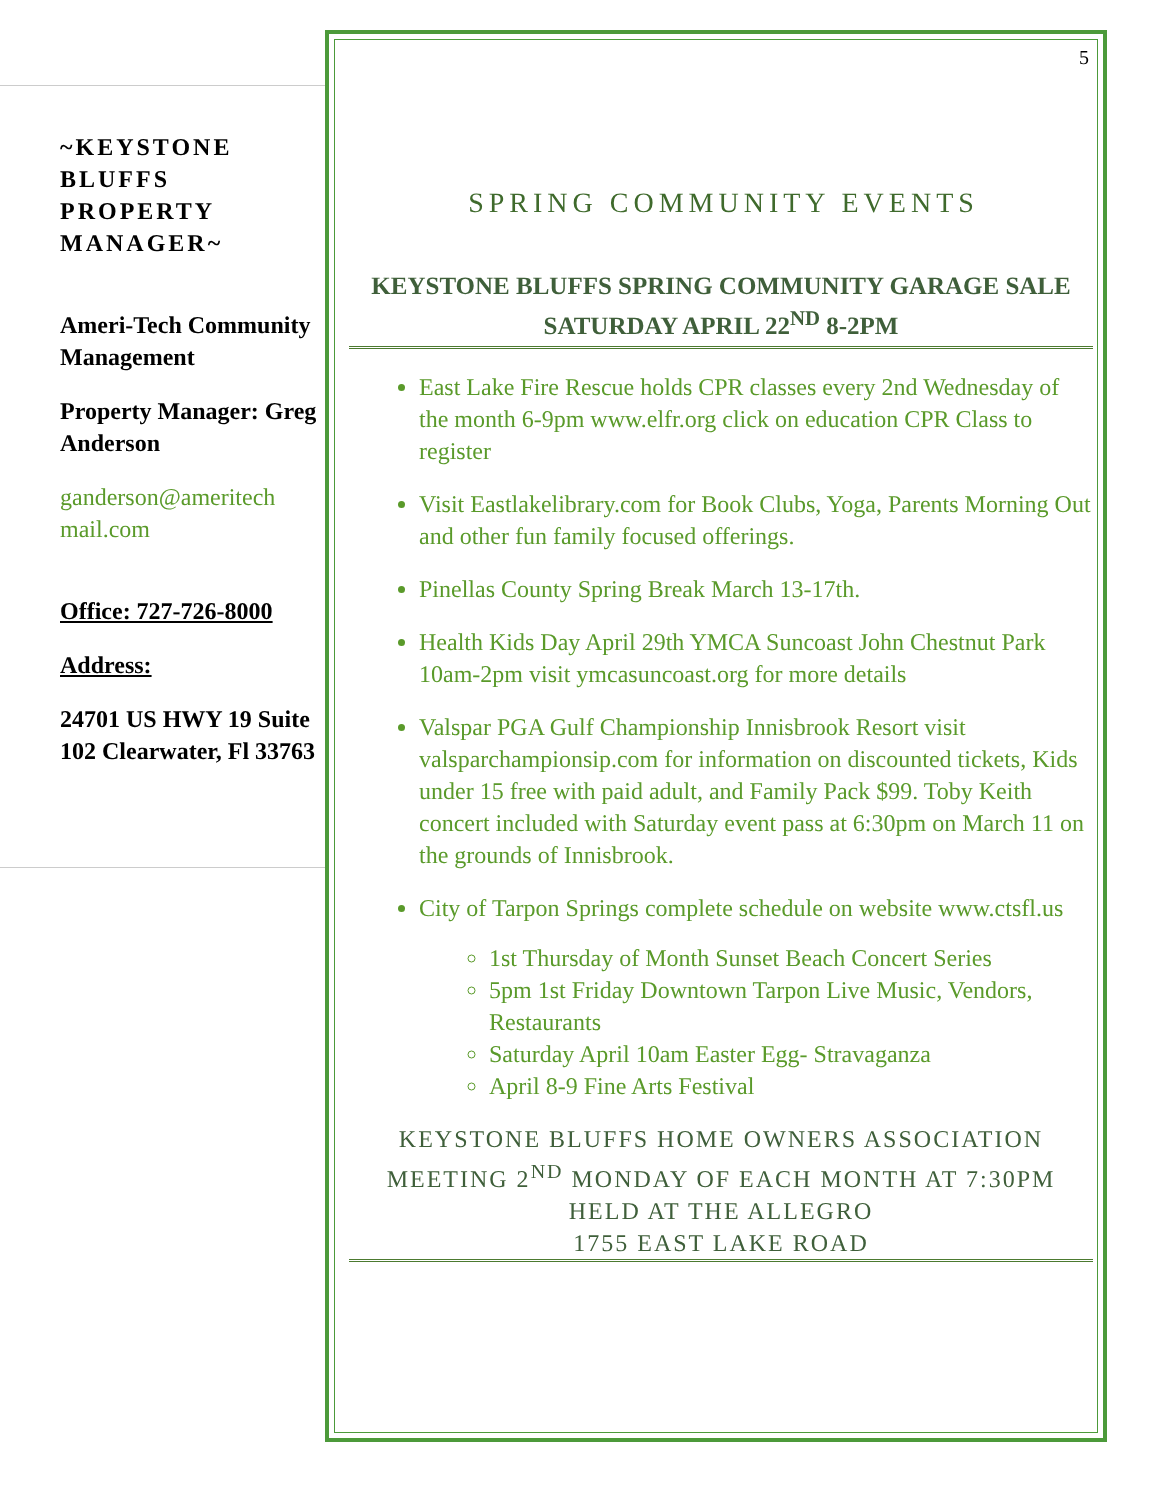~KEYSTONE BLUFFS PROPERTY MANAGER~
Ameri-Tech Community Management
Property Manager: Greg Anderson
ganderson@ameritech mail.com
Office: 727-726-8000
Address:
24701 US HWY 19 Suite 102 Clearwater, Fl 33763
5
SPRING COMMUNITY EVENTS
KEYSTONE BLUFFS SPRING COMMUNITY GARAGE SALE SATURDAY APRIL 22<sup>ND</sup> 8-2PM
East Lake Fire Rescue holds CPR classes every 2nd Wednesday of the month 6-9pm www.elfr.org click on education CPR Class to register
Visit Eastlakelibrary.com for Book Clubs, Yoga, Parents Morning Out and other fun family focused offerings.
Pinellas County Spring Break March 13-17th.
Health Kids Day April 29th YMCA Suncoast John Chestnut Park 10am-2pm visit ymcasuncoast.org for more details
Valspar PGA Gulf Championship Innisbrook Resort visit valsparchampionsip.com for information on discounted tickets, Kids under 15 free with paid adult, and Family Pack $99. Toby Keith concert included with Saturday event pass at 6:30pm on March 11 on the grounds of Innisbrook.
City of Tarpon Springs complete schedule on website www.ctsfl.us
1st Thursday of Month Sunset Beach Concert Series
5pm 1st Friday Downtown Tarpon Live Music, Vendors, Restaurants
Saturday April 10am Easter Egg- Stravaganza
April 8-9 Fine Arts Festival
KEYSTONE BLUFFS HOME OWNERS ASSOCIATION MEETING 2<sup>ND</sup> MONDAY OF EACH MONTH AT 7:30PM HELD AT THE ALLEGRO
1755 EAST LAKE ROAD